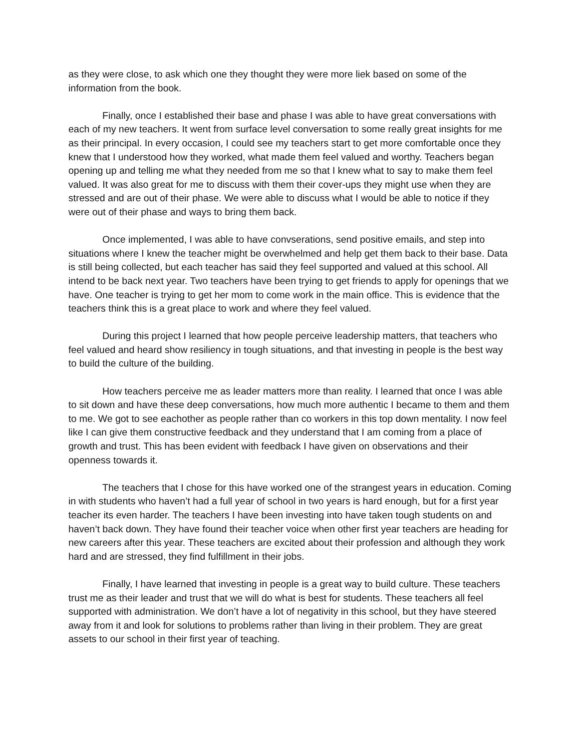as they were close, to ask which one they thought they were more liek based on some of the information from the book.
Finally, once I established their base and phase I was able to have great conversations with each of my new teachers. It went from surface level conversation to some really great insights for me as their principal. In every occasion, I could see my teachers start to get more comfortable once they knew that I understood how they worked, what made them feel valued and worthy. Teachers began opening up and telling me what they needed from me so that I knew what to say to make them feel valued. It was also great for me to discuss with them their cover-ups they might use when they are stressed and are out of their phase. We were able to discuss what I would be able to notice if they were out of their phase and ways to bring them back.
Once implemented, I was able to have convserations, send positive emails, and step into situations where I knew the teacher might be overwhelmed and help get them back to their base. Data is still being collected, but each teacher has said they feel supported and valued at this school. All intend to be back next year. Two teachers have been trying to get friends to apply for openings that we have. One teacher is trying to get her mom to come work in the main office. This is evidence that the teachers think this is a great place to work and where they feel valued.
During this project I learned that how people perceive leadership matters, that teachers who feel valued and heard show resiliency in tough situations, and that investing in people is the best way to build the culture of the building.
How teachers perceive me as leader matters more than reality. I learned that once I was able to sit down and have these deep conversations, how much more authentic I became to them and them to me. We got to see eachother as people rather than co workers in this top down mentality. I now feel like I can give them constructive feedback and they understand that I am coming from a place of growth and trust. This has been evident with feedback I have given on observations and their openness towards it.
The teachers that I chose for this have worked one of the strangest years in education. Coming in with students who haven’t had a full year of school in two years is hard enough, but for a first year teacher its even harder. The teachers I have been investing into have taken tough students on and haven’t back down. They have found their teacher voice when other first year teachers are heading for new careers after this year. These teachers are excited about their profession and although they work hard and are stressed, they find fulfillment in their jobs.
Finally, I have learned that investing in people is a great way to build culture. These teachers trust me as their leader and trust that we will do what is best for students. These teachers all feel supported with administration. We don’t have a lot of negativity in this school, but they have steered away from it and look for solutions to problems rather than living in their problem. They are great assets to our school in their first year of teaching.